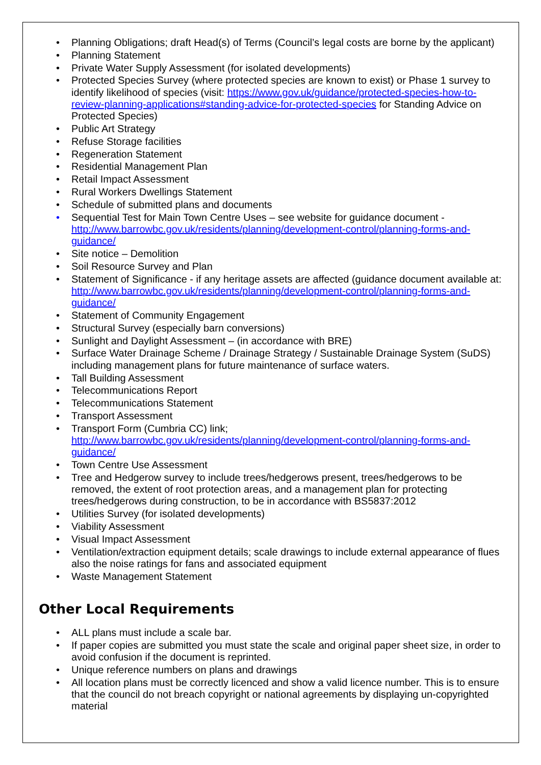• Planning Obligations; draft Head(s) of Terms (Council’s legal costs are borne by the applicant)
• Planning Statement
• Private Water Supply Assessment (for isolated developments)
• Protected Species Survey (where protected species are known to exist) or Phase 1 survey to identify likelihood of species (visit: https://www.gov.uk/guidance/protected-species-how-to-review-planning-applications#standing-advice-for-protected-species for Standing Advice on Protected Species)
• Public Art Strategy
• Refuse Storage facilities
• Regeneration Statement
• Residential Management Plan
• Retail Impact Assessment
• Rural Workers Dwellings Statement
• Schedule of submitted plans and documents
• Sequential Test for Main Town Centre Uses – see website for guidance document - http://www.barrowbc.gov.uk/residents/planning/development-control/planning-forms-and-guidance/
• Site notice – Demolition
• Soil Resource Survey and Plan
• Statement of Significance - if any heritage assets are affected (guidance document available at: http://www.barrowbc.gov.uk/residents/planning/development-control/planning-forms-and-guidance/
• Statement of Community Engagement
• Structural Survey (especially barn conversions)
• Sunlight and Daylight Assessment – (in accordance with BRE)
• Surface Water Drainage Scheme / Drainage Strategy / Sustainable Drainage System (SuDS) including management plans for future maintenance of surface waters.
• Tall Building Assessment
• Telecommunications Report
• Telecommunications Statement
• Transport Assessment
• Transport Form (Cumbria CC) link; http://www.barrowbc.gov.uk/residents/planning/development-control/planning-forms-and-guidance/
• Town Centre Use Assessment
• Tree and Hedgerow survey to include trees/hedgerows present, trees/hedgerows to be removed, the extent of root protection areas, and a management plan for protecting trees/hedgerows during construction, to be in accordance with BS5837:2012
• Utilities Survey (for isolated developments)
• Viability Assessment
• Visual Impact Assessment
• Ventilation/extraction equipment details; scale drawings to include external appearance of flues also the noise ratings for fans and associated equipment
• Waste Management Statement
Other Local Requirements
• ALL plans must include a scale bar.
• If paper copies are submitted you must state the scale and original paper sheet size, in order to avoid confusion if the document is reprinted.
• Unique reference numbers on plans and drawings
• All location plans must be correctly licenced and show a valid licence number. This is to ensure that the council do not breach copyright or national agreements by displaying un-copyrighted material